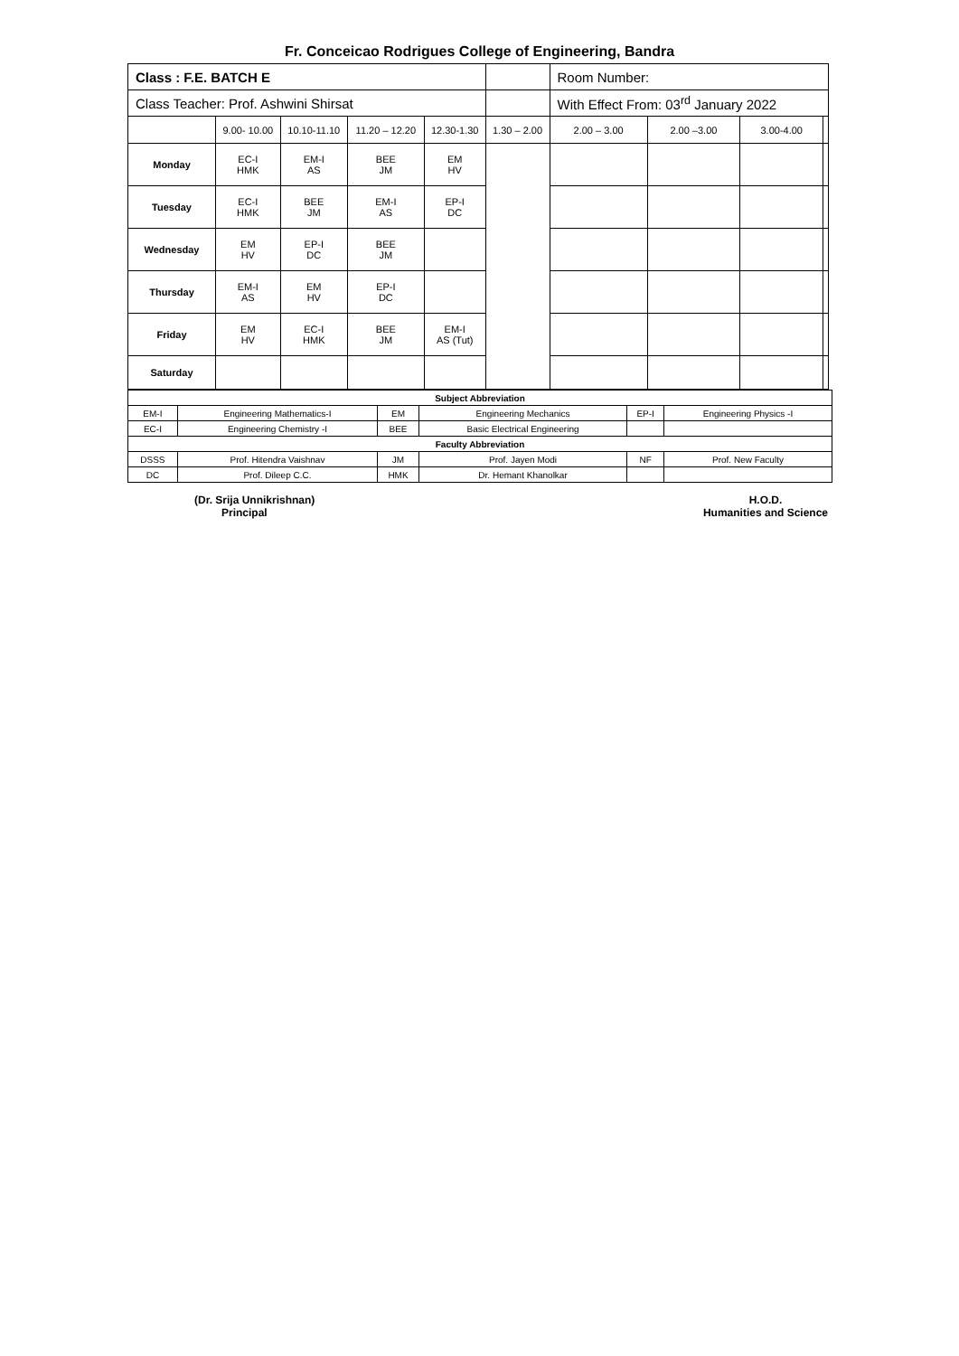Fr. Conceicao Rodrigues College of Engineering, Bandra
| Class : F.E. BATCH E | | | | | | Room Number: | | | |
| Class Teacher: Prof. Ashwini Shirsat | | | | | | With Effect From: 03<sup>rd</sup> January 2022 | | | |
| | 9.00- 10.00 | 10.10-11.10 | 11.20 – 12.20 | 12.30-1.30 | 1.30 – 2.00 | 2.00 – 3.00 | 2.00 –3.00 | 3.00-4.00 | |
| Monday | EC-I HMK | EM-I AS | BEE JM | EM HV | | | | | |
| Tuesday | EC-I HMK | BEE JM | EM-I AS | EP-I DC | | | | | |
| Wednesday | EM HV | EP-I DC | BEE JM | | | | | | |
| Thursday | EM-I AS | EM HV | EP-I DC | | | | | | |
| Friday | EM HV | EC-I HMK | BEE JM | EM-I AS (Tut) | | | | | |
| Saturday | | | | | | | | | |
| Subject Abbreviation | | | | | |
| EM-I | Engineering Mathematics-I | EM | Engineering Mechanics | EP-I | Engineering Physics -I |
| EC-I | Engineering Chemistry -I | BEE | Basic Electrical Engineering | | |
| Faculty Abbreviation | | | | | |
| DSSS | Prof. Hitendra Vaishnav | JM | Prof. Jayen Modi | NF | Prof. New Faculty |
| DC | Prof. Dileep C.C. | HMK | Dr. Hemant Khanolkar | | |
(Dr. Srija Unnikrishnan)
Principal
H.O.D.
Humanities and Science